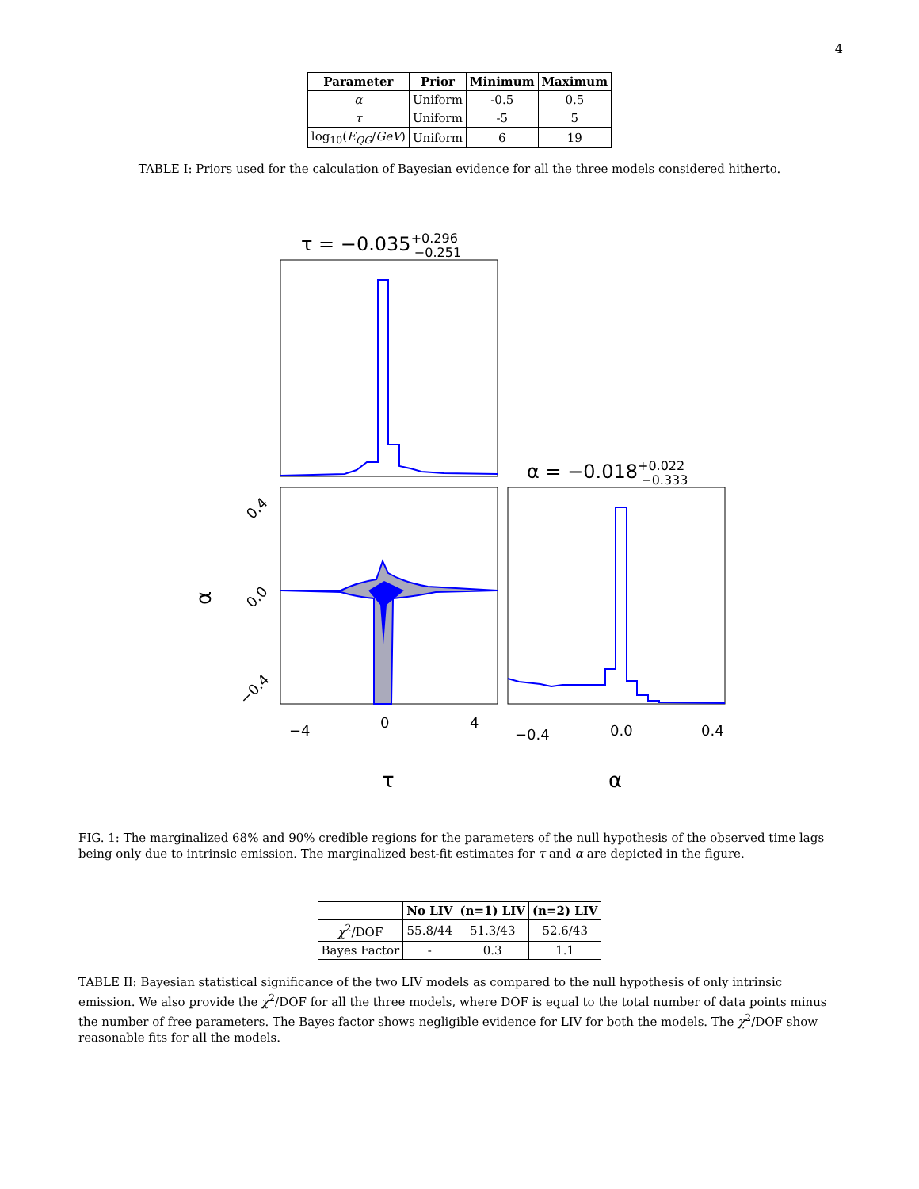4
| Parameter | Prior | Minimum | Maximum |
| --- | --- | --- | --- |
| α | Uniform | -0.5 | 0.5 |
| τ | Uniform | -5 | 5 |
| log<sub>10</sub>( E<sub>QG</sub> / GeV ) | Uniform | 6 | 19 |
TABLE I: Priors used for the calculation of Bayesian evidence for all the three models considered hitherto.
τ = −0.035+0.296−0.251
α = −0.018+0.022−0.333
0.4
0.0
−0.4
α
−4
0
4
−0.4
0.0
0.4
τ
α
FIG. 1: The marginalized 68% and 90% credible regions for the parameters of the null hypothesis of the observed time lags being only due to intrinsic emission. The marginalized best-fit estimates for τ and α are depicted in the figure.
| | No LIV | (n=1) LIV | (n=2) LIV |
| --- | --- | --- | --- |
| χ<sup>2</sup>/DOF | 55.8/44 | 51.3/43 | 52.6/43 |
| Bayes Factor | - | 0.3 | 1.1 |
TABLE II: Bayesian statistical significance of the two LIV models as compared to the null hypothesis of only intrinsic emission. We also provide the χ<sup>2</sup>/DOF for all the three models, where DOF is equal to the total number of data points minus the number of free parameters. The Bayes factor shows negligible evidence for LIV for both the models. The χ<sup>2</sup>/DOF show reasonable fits for all the models.